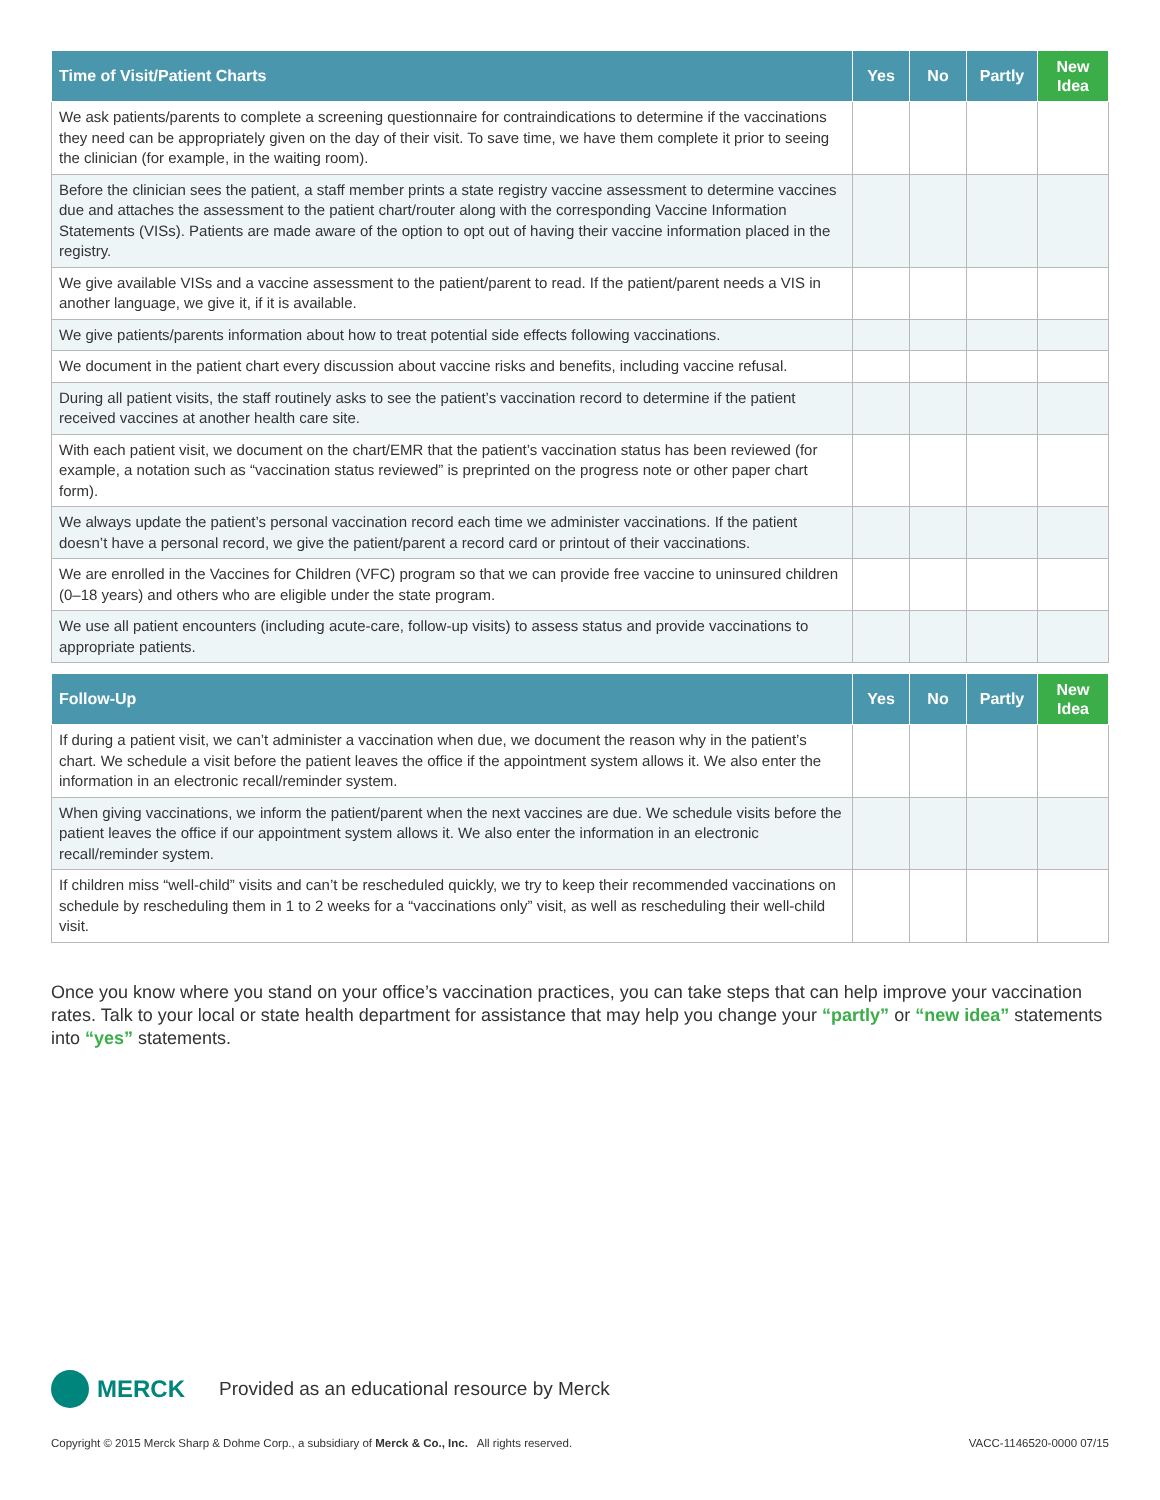| Time of Visit/Patient Charts | Yes | No | Partly | New Idea |
| --- | --- | --- | --- | --- |
| We ask patients/parents to complete a screening questionnaire for contraindications to determine if the vaccinations they need can be appropriately given on the day of their visit. To save time, we have them complete it prior to seeing the clinician (for example, in the waiting room). | | | | |
| Before the clinician sees the patient, a staff member prints a state registry vaccine assessment to determine vaccines due and attaches the assessment to the patient chart/router along with the corresponding Vaccine Information Statements (VISs). Patients are made aware of the option to opt out of having their vaccine information placed in the registry. | | | | |
| We give available VISs and a vaccine assessment to the patient/parent to read. If the patient/parent needs a VIS in another language, we give it, if it is available. | | | | |
| We give patients/parents information about how to treat potential side effects following vaccinations. | | | | |
| We document in the patient chart every discussion about vaccine risks and benefits, including vaccine refusal. | | | | |
| During all patient visits, the staff routinely asks to see the patient’s vaccination record to determine if the patient received vaccines at another health care site. | | | | |
| With each patient visit, we document on the chart/EMR that the patient’s vaccination status has been reviewed (for example, a notation such as “vaccination status reviewed” is preprinted on the progress note or other paper chart form). | | | | |
| We always update the patient’s personal vaccination record each time we administer vaccinations. If the patient doesn’t have a personal record, we give the patient/parent a record card or printout of their vaccinations. | | | | |
| We are enrolled in the Vaccines for Children (VFC) program so that we can provide free vaccine to uninsured children (0–18 years) and others who are eligible under the state program. | | | | |
| We use all patient encounters (including acute-care, follow-up visits) to assess status and provide vaccinations to appropriate patients. | | | | |
| Follow-Up | Yes | No | Partly | New Idea |
| --- | --- | --- | --- | --- |
| If during a patient visit, we can’t administer a vaccination when due, we document the reason why in the patient’s chart. We schedule a visit before the patient leaves the office if the appointment system allows it. We also enter the information in an electronic recall/reminder system. | | | | |
| When giving vaccinations, we inform the patient/parent when the next vaccines are due. We schedule visits before the patient leaves the office if our appointment system allows it. We also enter the information in an electronic recall/reminder system. | | | | |
| If children miss “well-child” visits and can’t be rescheduled quickly, we try to keep their recommended vaccinations on schedule by rescheduling them in 1 to 2 weeks for a “vaccinations only” visit, as well as rescheduling their well-child visit. | | | | |
Once you know where you stand on your office’s vaccination practices, you can take steps that can help improve your vaccination rates. Talk to your local or state health department for assistance that may help you change your “partly” or “new idea” statements into “yes” statements.
MERCK Provided as an educational resource by Merck
Copyright © 2015 Merck Sharp & Dohme Corp., a subsidiary of Merck & Co., Inc. All rights reserved. VACC-1146520-0000 07/15